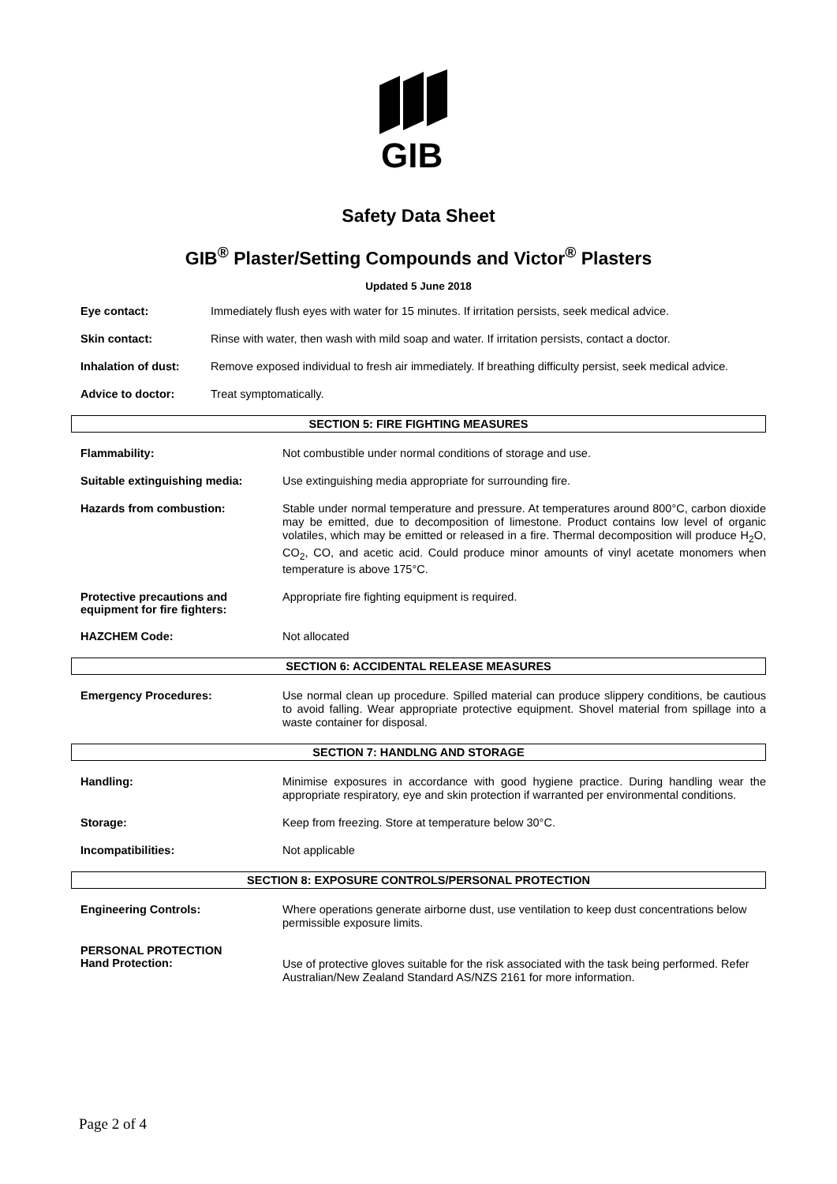GIB
Safety Data Sheet
GIB<sup>®</sup> Plaster/Setting Compounds and Victor<sup>®</sup> Plasters
Updated 5 June 2018
Eye contact: Immediately flush eyes with water for 15 minutes. If irritation persists, seek medical advice.
Skin contact: Rinse with water, then wash with mild soap and water. If irritation persists, contact a doctor.
Inhalation of dust: Remove exposed individual to fresh air immediately. If breathing difficulty persist, seek medical advice.
Advice to doctor: Treat symptomatically.
SECTION 5: FIRE FIGHTING MEASURES
Flammability: Not combustible under normal conditions of storage and use.
Suitable extinguishing media: Use extinguishing media appropriate for surrounding fire.
Hazards from combustion: Stable under normal temperature and pressure. At temperatures around 800°C, carbon dioxide may be emitted, due to decomposition of limestone. Product contains low level of organic volatiles, which may be emitted or released in a fire. Thermal decomposition will produce H<sub>2</sub>O, CO<sub>2</sub>, CO, and acetic acid. Could produce minor amounts of vinyl acetate monomers when temperature is above 175°C.
Protective precautions and equipment for fire fighters: Appropriate fire fighting equipment is required.
HAZCHEM Code: Not allocated
SECTION 6: ACCIDENTAL RELEASE MEASURES
Emergency Procedures: Use normal clean up procedure. Spilled material can produce slippery conditions, be cautious to avoid falling. Wear appropriate protective equipment. Shovel material from spillage into a waste container for disposal.
SECTION 7: HANDLNG AND STORAGE
Handling: Minimise exposures in accordance with good hygiene practice. During handling wear the appropriate respiratory, eye and skin protection if warranted per environmental conditions.
Storage: Keep from freezing. Store at temperature below 30°C.
Incompatibilities: Not applicable
SECTION 8: EXPOSURE CONTROLS/PERSONAL PROTECTION
Engineering Controls: Where operations generate airborne dust, use ventilation to keep dust concentrations below permissible exposure limits.
PERSONAL PROTECTION
Hand Protection: Use of protective gloves suitable for the risk associated with the task being performed. Refer Australian/New Zealand Standard AS/NZS 2161 for more information.
Page 2 of 4